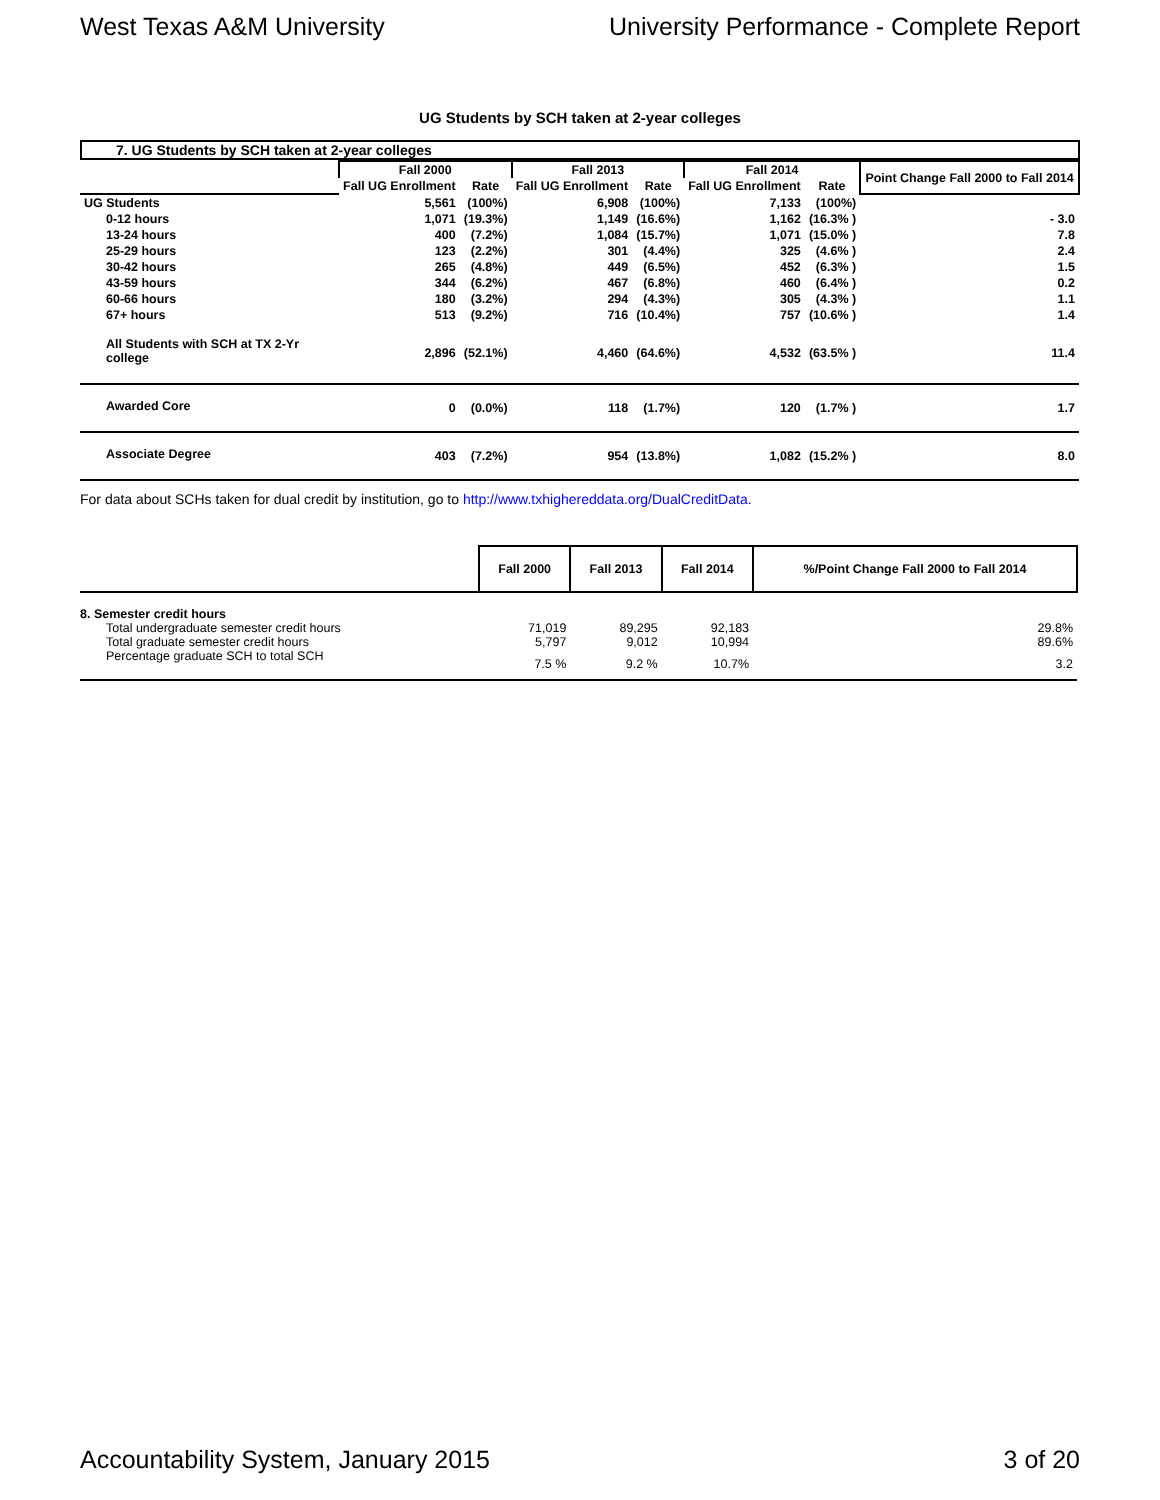West Texas A&M University University Performance - Complete Report
UG Students by SCH taken at 2-year colleges
7. UG Students by SCH taken at 2-year colleges
| | Fall 2000 | | Fall 2013 | | Fall 2014 | | Point Change Fall 2000 to Fall 2014 |
| --- | --- | --- | --- | --- | --- | --- | --- |
| | Fall UG Enrollment | Rate | Fall UG Enrollment | Rate | Fall UG Enrollment | Rate | |
| UG Students | 5,561 | (100%) | 6,908 | (100%) | 7,133 | (100%) | |
| 0-12 hours | 1,071 | (19.3%) | 1,149 | (16.6%) | 1,162 | (16.3% ) | - 3.0 |
| 13-24 hours | 400 | (7.2%) | 1,084 | (15.7%) | 1,071 | (15.0% ) | 7.8 |
| 25-29 hours | 123 | (2.2%) | 301 | (4.4%) | 325 | (4.6% ) | 2.4 |
| 30-42 hours | 265 | (4.8%) | 449 | (6.5%) | 452 | (6.3% ) | 1.5 |
| 43-59 hours | 344 | (6.2%) | 467 | (6.8%) | 460 | (6.4% ) | 0.2 |
| 60-66 hours | 180 | (3.2%) | 294 | (4.3%) | 305 | (4.3% ) | 1.1 |
| 67+ hours | 513 | (9.2%) | 716 | (10.4%) | 757 | (10.6% ) | 1.4 |
| All Students with SCH at TX 2-Yr college | 2,896 | (52.1%) | 4,460 | (64.6%) | 4,532 | (63.5% ) | 11.4 |
| Awarded Core | 0 | (0.0%) | 118 | (1.7%) | 120 | (1.7% ) | 1.7 |
| Associate Degree | 403 | (7.2%) | 954 | (13.8%) | 1,082 | (15.2% ) | 8.0 |
For data about SCHs taken for dual credit by institution, go to http://www.txhighereddata.org/DualCreditData.
| | Fall 2000 | Fall 2013 | Fall 2014 | %/Point Change Fall 2000 to Fall 2014 |
| 8. Semester credit hours | | | | |
| Total undergraduate semester credit hours | 71,019 | 89,295 | 92,183 | 29.8% |
| Total graduate semester credit hours | 5,797 | 9,012 | 10,994 | 89.6% |
| Percentage graduate SCH to total SCH | 7.5 % | 9.2 % | 10.7% | 3.2 |
Accountability System, January 2015 3 of 20